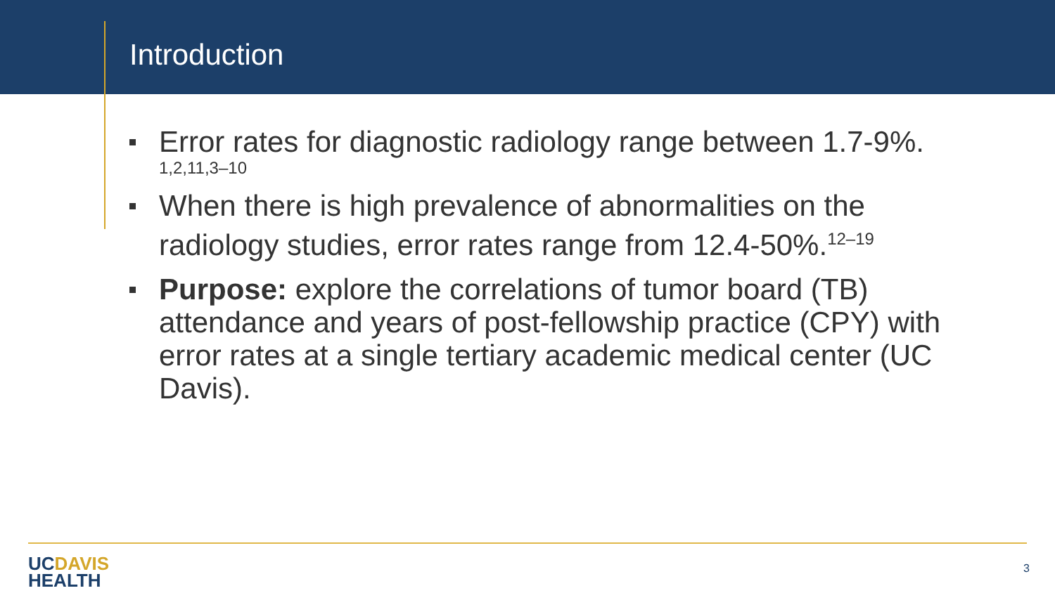Introduction
Error rates for diagnostic radiology range between 1.7-9%.
1,2,11,3–10
When there is high prevalence of abnormalities on the radiology studies, error rates range from 12.4-50%.<sup>12–19</sup>
Purpose: explore the correlations of tumor board (TB) attendance and years of post-fellowship practice (CPY) with error rates at a single tertiary academic medical center (UC Davis).
UCDAVIS
HEALTH
3